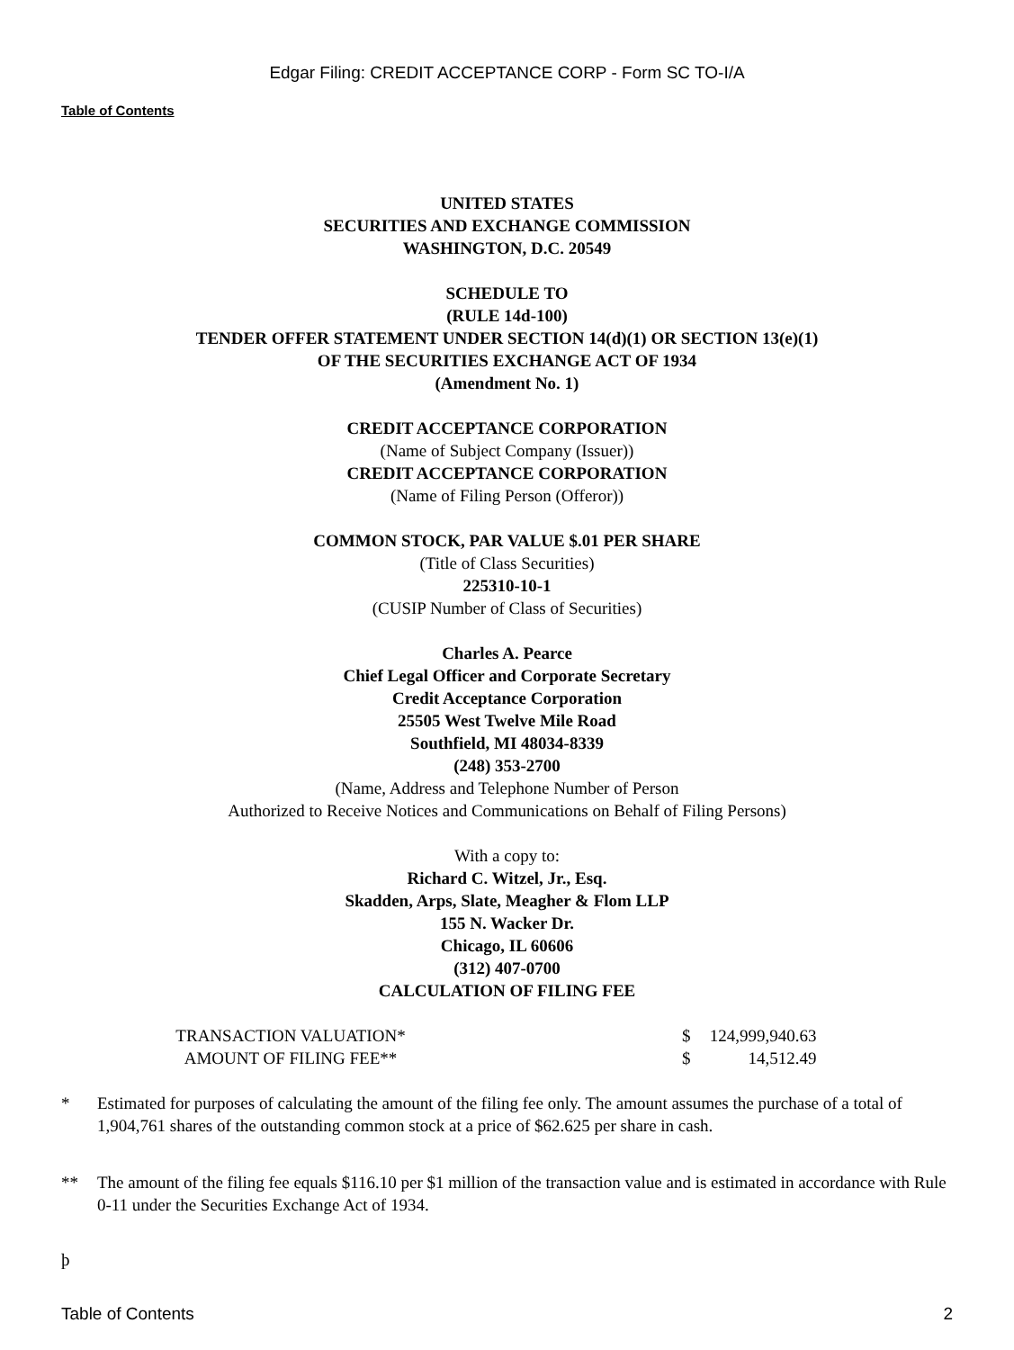Edgar Filing: CREDIT ACCEPTANCE CORP - Form SC TO-I/A
Table of Contents
UNITED STATES
SECURITIES AND EXCHANGE COMMISSION
WASHINGTON, D.C. 20549
SCHEDULE TO
(RULE 14d-100)
TENDER OFFER STATEMENT UNDER SECTION 14(d)(1) OR SECTION 13(e)(1)
OF THE SECURITIES EXCHANGE ACT OF 1934
(Amendment No. 1)
CREDIT ACCEPTANCE CORPORATION
(Name of Subject Company (Issuer))
CREDIT ACCEPTANCE CORPORATION
(Name of Filing Person (Offeror))
COMMON STOCK, PAR VALUE $.01 PER SHARE
(Title of Class Securities)
225310-10-1
(CUSIP Number of Class of Securities)
Charles A. Pearce
Chief Legal Officer and Corporate Secretary
Credit Acceptance Corporation
25505 West Twelve Mile Road
Southfield, MI 48034-8339
(248) 353-2700
(Name, Address and Telephone Number of Person
Authorized to Receive Notices and Communications on Behalf of Filing Persons)
With a copy to:
Richard C. Witzel, Jr., Esq.
Skadden, Arps, Slate, Meagher & Flom LLP
155 N. Wacker Dr.
Chicago, IL 60606
(312) 407-0700
CALCULATION OF FILING FEE
| TRANSACTION VALUATION* | | $ | 124,999,940.63 |
| AMOUNT OF FILING FEE** | | $ | 14,512.49 |
* Estimated for purposes of calculating the amount of the filing fee only. The amount assumes the purchase of a total of 1,904,761 shares of the outstanding common stock at a price of $62.625 per share in cash.
** The amount of the filing fee equals $116.10 per $1 million of the transaction value and is estimated in accordance with Rule 0-11 under the Securities Exchange Act of 1934.
þ
Table of Contents 2